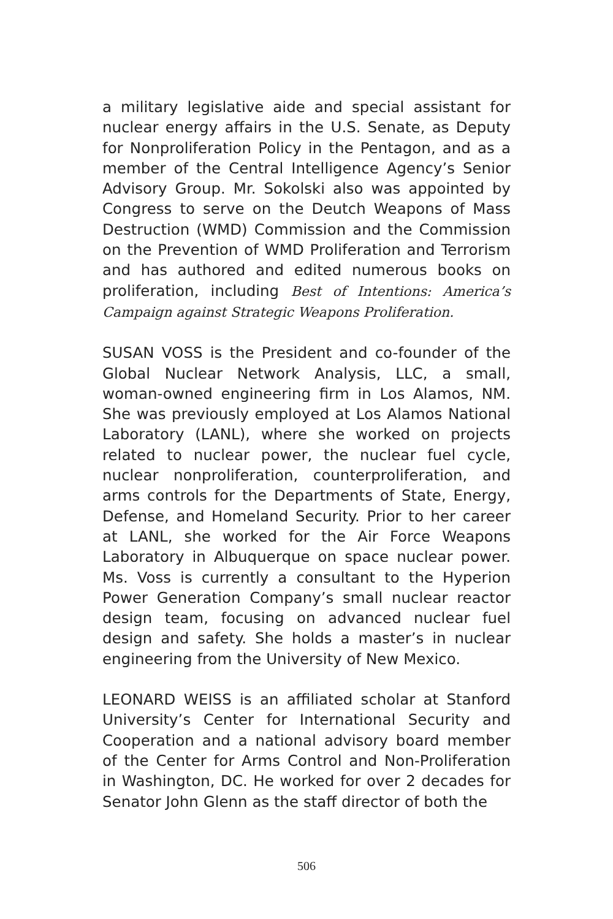a military legislative aide and special assistant for nuclear energy affairs in the U.S. Senate, as Deputy for Nonproliferation Policy in the Pentagon, and as a member of the Central Intelligence Agency’s Senior Advisory Group. Mr. Sokolski also was appointed by Congress to serve on the Deutch Weapons of Mass Destruction (WMD) Commission and the Commission on the Prevention of WMD Proliferation and Terrorism and has authored and edited numerous books on proliferation, including Best of Intentions: America’s Campaign against Strategic Weapons Proliferation.
SUSAN VOSS is the President and co-founder of the Global Nuclear Network Analysis, LLC, a small, woman-owned engineering firm in Los Alamos, NM. She was previously employed at Los Alamos National Laboratory (LANL), where she worked on projects related to nuclear power, the nuclear fuel cycle, nuclear nonproliferation, counterproliferation, and arms controls for the Departments of State, Energy, Defense, and Homeland Security. Prior to her career at LANL, she worked for the Air Force Weapons Laboratory in Albuquerque on space nuclear power. Ms. Voss is currently a consultant to the Hyperion Power Generation Company’s small nuclear reactor design team, focusing on advanced nuclear fuel design and safety. She holds a master’s in nuclear engineering from the University of New Mexico.
LEONARD WEISS is an affiliated scholar at Stanford University’s Center for International Security and Cooperation and a national advisory board member of the Center for Arms Control and Non-Proliferation in Washington, DC. He worked for over 2 decades for Senator John Glenn as the staff director of both the
506